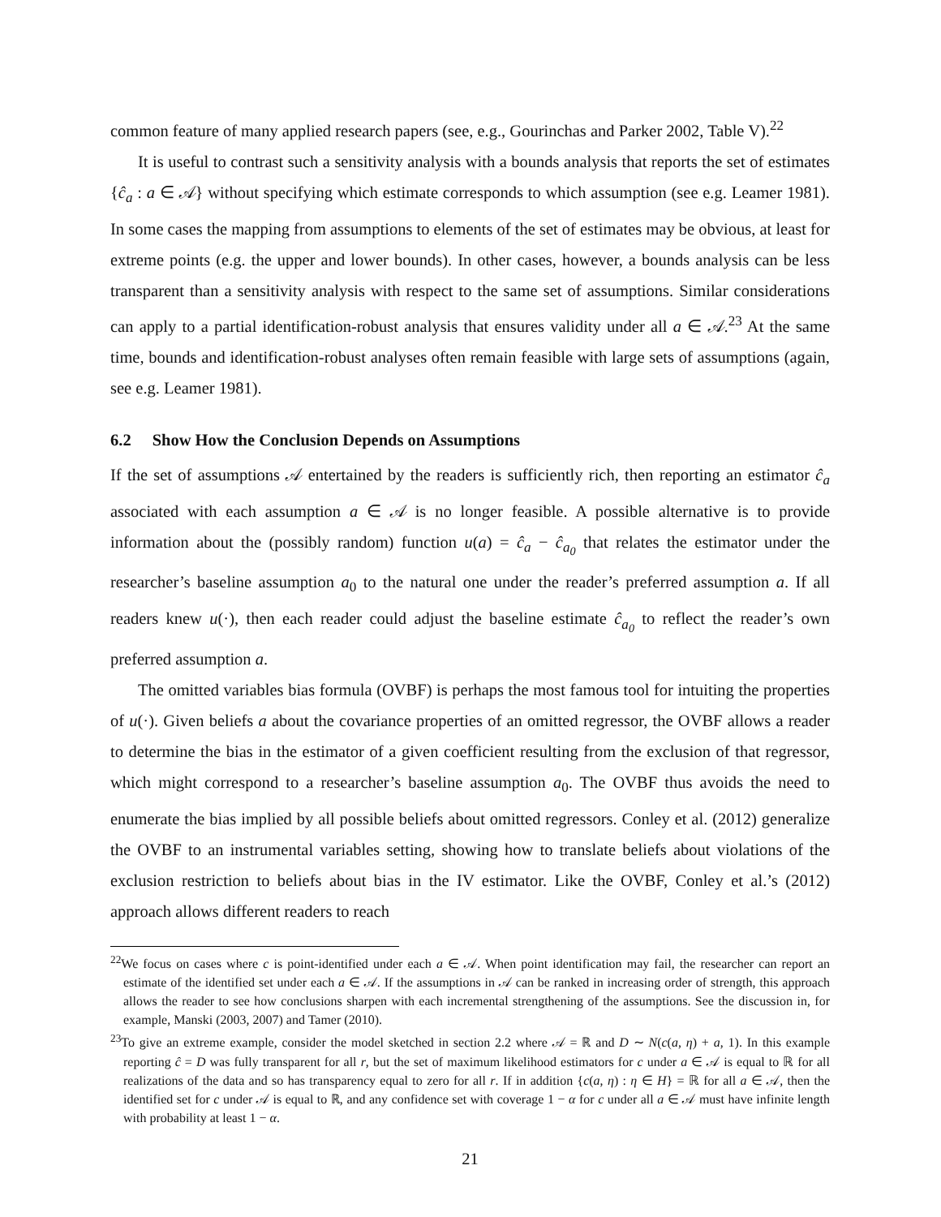common feature of many applied research papers (see, e.g., Gourinchas and Parker 2002, Table V).<sup>22</sup>
It is useful to contrast such a sensitivity analysis with a bounds analysis that reports the set of estimates {ĉ<sub>a</sub> : a ∈ 𝒜} without specifying which estimate corresponds to which assumption (see e.g. Leamer 1981). In some cases the mapping from assumptions to elements of the set of estimates may be obvious, at least for extreme points (e.g. the upper and lower bounds). In other cases, however, a bounds analysis can be less transparent than a sensitivity analysis with respect to the same set of assumptions. Similar considerations can apply to a partial identification-robust analysis that ensures validity under all a ∈ 𝒜.<sup>23</sup> At the same time, bounds and identification-robust analyses often remain feasible with large sets of assumptions (again, see e.g. Leamer 1981).
6.2 Show How the Conclusion Depends on Assumptions
If the set of assumptions 𝒜 entertained by the readers is sufficiently rich, then reporting an estimator ĉ<sub>a</sub> associated with each assumption a ∈ 𝒜 is no longer feasible. A possible alternative is to provide information about the (possibly random) function u(a) = ĉ<sub>a</sub> − ĉ<sub>a<sub>0</sub></sub> that relates the estimator under the researcher’s baseline assumption a<sub>0</sub> to the natural one under the reader’s preferred assumption a. If all readers knew u(·), then each reader could adjust the baseline estimate ĉ<sub>a<sub>0</sub></sub> to reflect the reader’s own preferred assumption a.
The omitted variables bias formula (OVBF) is perhaps the most famous tool for intuiting the properties of u(·). Given beliefs a about the covariance properties of an omitted regressor, the OVBF allows a reader to determine the bias in the estimator of a given coefficient resulting from the exclusion of that regressor, which might correspond to a researcher’s baseline assumption a<sub>0</sub>. The OVBF thus avoids the need to enumerate the bias implied by all possible beliefs about omitted regressors. Conley et al. (2012) generalize the OVBF to an instrumental variables setting, showing how to translate beliefs about violations of the exclusion restriction to beliefs about bias in the IV estimator. Like the OVBF, Conley et al.’s (2012) approach allows different readers to reach
<sup>22</sup> We focus on cases where c is point-identified under each a ∈ 𝒜. When point identification may fail, the researcher can report an estimate of the identified set under each a ∈ 𝒜. If the assumptions in 𝒜 can be ranked in increasing order of strength, this approach allows the reader to see how conclusions sharpen with each incremental strengthening of the assumptions. See the discussion in, for example, Manski (2003, 2007) and Tamer (2010).
<sup>23</sup> To give an extreme example, consider the model sketched in section 2.2 where 𝒜 = ℝ and D ∼ N(c(a, η) + a, 1). In this example reporting ĉ = D was fully transparent for all r, but the set of maximum likelihood estimators for c under a ∈ 𝒜 is equal to ℝ for all realizations of the data and so has transparency equal to zero for all r. If in addition {c(a, η) : η ∈ H} = ℝ for all a ∈ 𝒜, then the identified set for c under 𝒜 is equal to ℝ, and any confidence set with coverage 1 − α for c under all a ∈ 𝒜 must have infinite length with probability at least 1 − α.
21